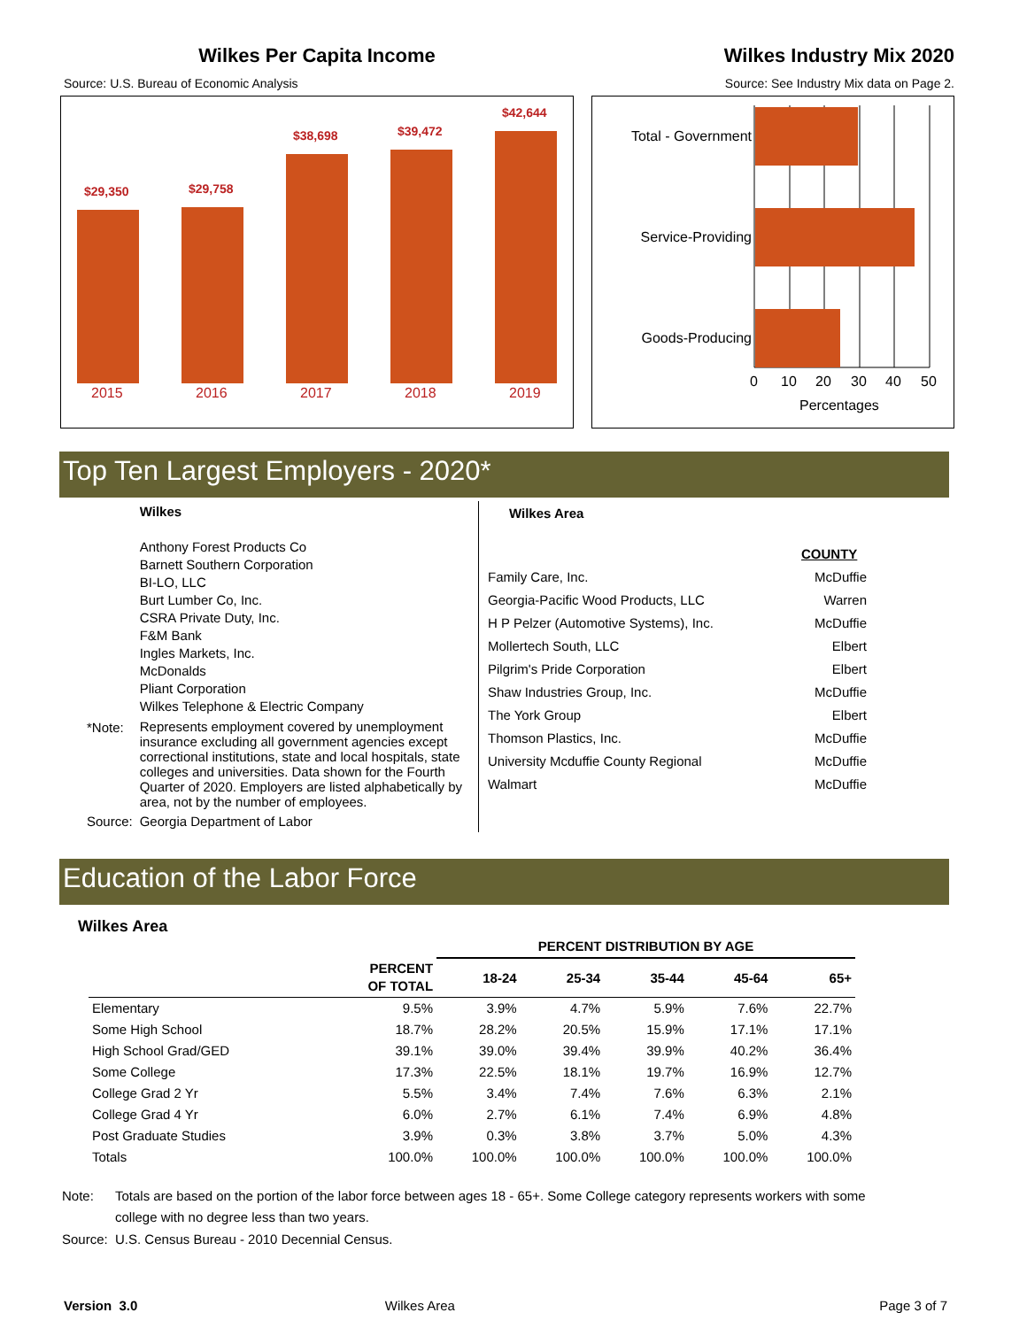Wilkes Per Capita Income
Source: U.S. Bureau of Economic Analysis
$29,350
$29,758
$38,698
$39,472
$42,644
2015
2016
2017
2018
2019
Wilkes Industry Mix 2020
Source: See Industry Mix data on Page 2.
Total - Government
Service-Providing
Goods-Producing
0
10
20
30
40
50
Percentages
Top Ten Largest Employers - 2020*
| | Wilkes Anthony Forest Products Co Barnett Southern Corporation BI-LO, LLC Burt Lumber Co, Inc. CSRA Private Duty, Inc. F&M Bank Ingles Markets, Inc. McDonalds Pliant Corporation Wilkes Telephone & Electric Company |
| *Note: | Represents employment covered by unemployment insurance excluding all government agencies except correctional institutions, state and local hospitals, state colleges and universities. Data shown for the Fourth Quarter of 2020. Employers are listed alphabetically by area, not by the number of employees. |
| Source: | Georgia Department of Labor |
| Wilkes Area | |
| --- | --- |
| | COUNTY |
| Family Care, Inc. | McDuffie |
| Georgia-Pacific Wood Products, LLC | Warren |
| H P Pelzer (Automotive Systems), Inc. | McDuffie |
| Mollertech South, LLC | Elbert |
| Pilgrim's Pride Corporation | Elbert |
| Shaw Industries Group, Inc. | McDuffie |
| The York Group | Elbert |
| Thomson Plastics, Inc. | McDuffie |
| University Mcduffie County Regional | McDuffie |
| Walmart | McDuffie |
Education of the Labor Force
Wilkes Area
| | | PERCENT DISTRIBUTION BY AGE | | | | |
| --- | --- | --- | --- | --- | --- | --- |
| | PERCENT OF TOTAL | 18-24 | 25-34 | 35-44 | 45-64 | 65+ |
| Elementary | 9.5% | 3.9% | 4.7% | 5.9% | 7.6% | 22.7% |
| Some High School | 18.7% | 28.2% | 20.5% | 15.9% | 17.1% | 17.1% |
| High School Grad/GED | 39.1% | 39.0% | 39.4% | 39.9% | 40.2% | 36.4% |
| Some College | 17.3% | 22.5% | 18.1% | 19.7% | 16.9% | 12.7% |
| College Grad 2 Yr | 5.5% | 3.4% | 7.4% | 7.6% | 6.3% | 2.1% |
| College Grad 4 Yr | 6.0% | 2.7% | 6.1% | 7.4% | 6.9% | 4.8% |
| Post Graduate Studies | 3.9% | 0.3% | 3.8% | 3.7% | 5.0% | 4.3% |
| Totals | 100.0% | 100.0% | 100.0% | 100.0% | 100.0% | 100.0% |
Note: Totals are based on the portion of the labor force between ages 18 - 65+. Some College category represents workers with some college with no degree less than two years.
Source: U.S. Census Bureau - 2010 Decennial Census.
Version 3.0 Wilkes Area Page 3 of 7